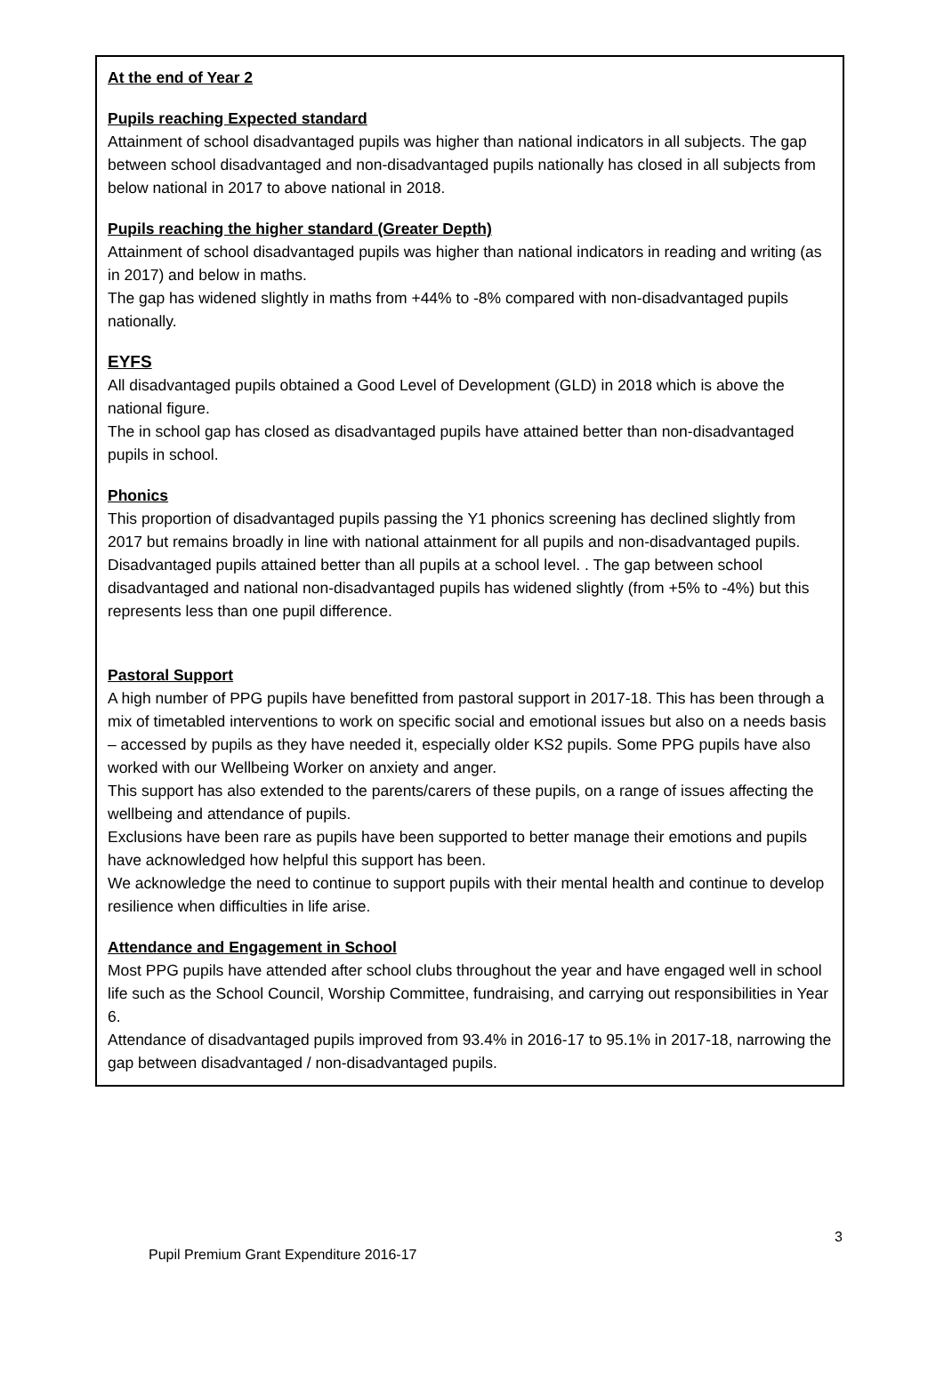At the end of Year 2
Pupils reaching Expected standard
Attainment of school disadvantaged pupils was higher than national indicators in all subjects. The gap between school disadvantaged and non-disadvantaged pupils nationally has closed in all subjects from below national in 2017 to above national in 2018.
Pupils reaching the higher standard (Greater Depth)
Attainment of school disadvantaged pupils was higher than national indicators in reading and writing (as in 2017) and below in maths.
The gap has widened slightly in maths from +44% to -8% compared with non-disadvantaged pupils nationally.
EYFS
All disadvantaged pupils obtained a Good Level of Development (GLD) in 2018 which is above the national figure.
The in school gap has closed as disadvantaged pupils have attained better than non-disadvantaged pupils in school.
Phonics
This proportion of disadvantaged pupils passing the Y1 phonics screening has declined slightly from 2017 but remains broadly in line with national attainment for all pupils and non-disadvantaged pupils. Disadvantaged pupils attained better than all pupils at a school level. . The gap between school disadvantaged and national non-disadvantaged pupils has widened slightly (from +5% to -4%) but this represents less than one pupil difference.
Pastoral Support
A high number of PPG pupils have benefitted from pastoral support in 2017-18. This has been through a mix of timetabled interventions to work on specific social and emotional issues but also on a needs basis – accessed by pupils as they have needed it, especially older KS2 pupils. Some PPG pupils have also worked with our Wellbeing Worker on anxiety and anger.
This support has also extended to the parents/carers of these pupils, on a range of issues affecting the wellbeing and attendance of pupils.
Exclusions have been rare as pupils have been supported to better manage their emotions and pupils have acknowledged how helpful this support has been.
We acknowledge the need to continue to support pupils with their mental health and continue to develop resilience when difficulties in life arise.
Attendance and Engagement in School
Most PPG pupils have attended after school clubs throughout the year and have engaged well in school life such as the School Council, Worship Committee, fundraising, and carrying out responsibilities in Year 6.
Attendance of disadvantaged pupils improved from 93.4% in 2016-17 to 95.1% in 2017-18, narrowing the gap between disadvantaged / non-disadvantaged pupils.
Pupil Premium Grant Expenditure 2016-17 3